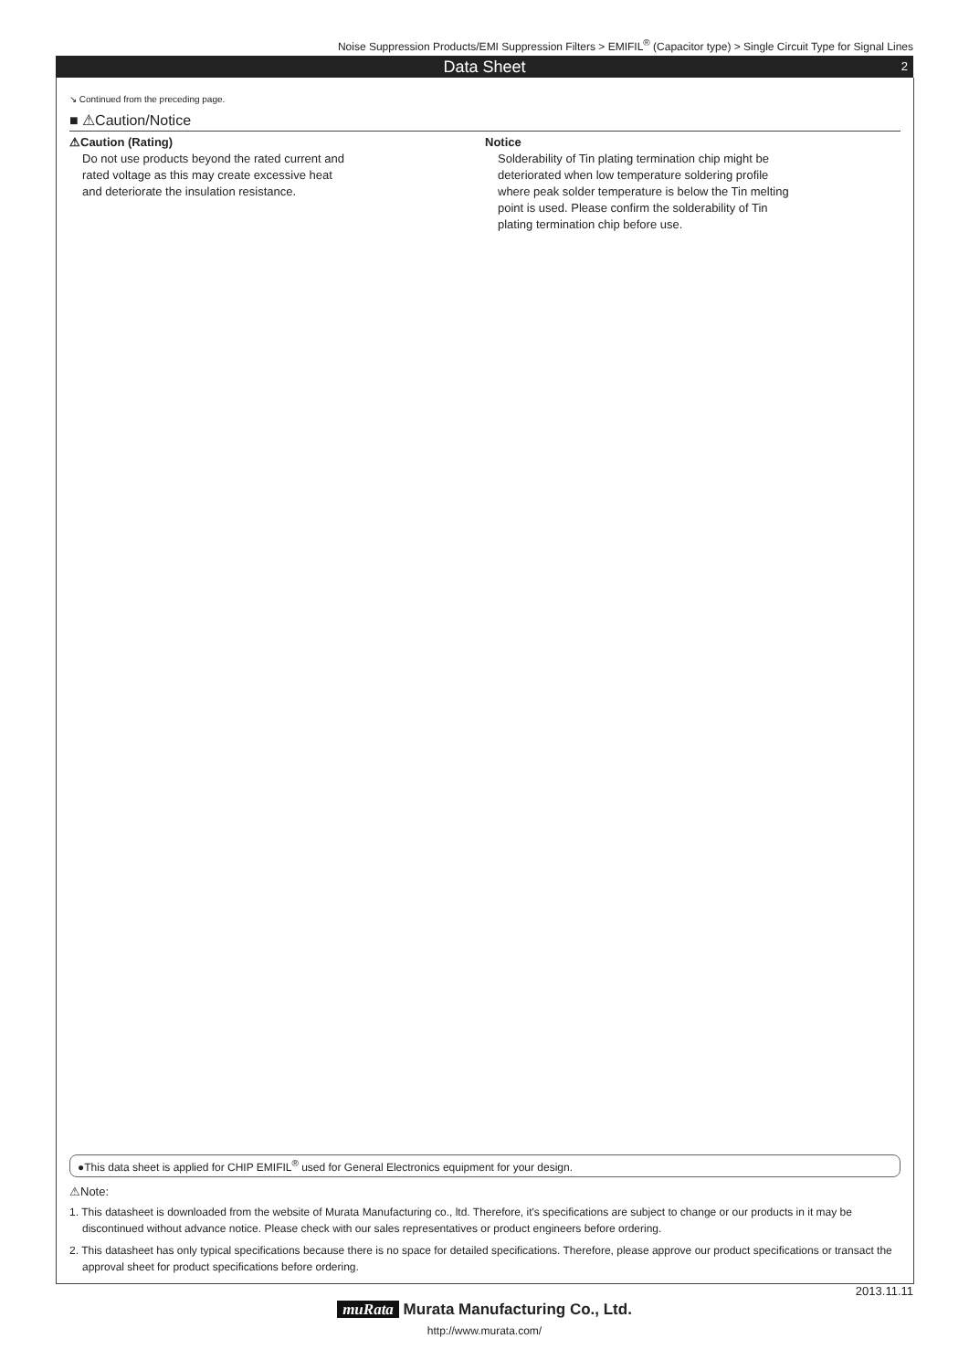Noise Suppression Products/EMI Suppression Filters > EMIFIL<sup>®</sup> (Capacitor type) > Single Circuit Type for Signal Lines
Data Sheet 2
↘ Continued from the preceding page.
■ ⚠Caution/Notice
⚠Caution (Rating)
Do not use products beyond the rated current and
rated voltage as this may create excessive heat
and deteriorate the insulation resistance.
Notice
Solderability of Tin plating termination chip might be
deteriorated when low temperature soldering profile
where peak solder temperature is below the Tin melting
point is used. Please confirm the solderability of Tin
plating termination chip before use.
●This data sheet is applied for CHIP EMIFIL<sup>®</sup> used for General Electronics equipment for your design.
⚠Note:
1. This datasheet is downloaded from the website of Murata Manufacturing co., ltd. Therefore, it's specifications are subject to change or our products in it may be discontinued without advance notice. Please check with our sales representatives or product engineers before ordering.
2. This datasheet has only typical specifications because there is no space for detailed specifications. Therefore, please approve our product specifications or transact the approval sheet for product specifications before ordering.
2013.11.11
muRata Murata Manufacturing Co., Ltd.
http://www.murata.com/